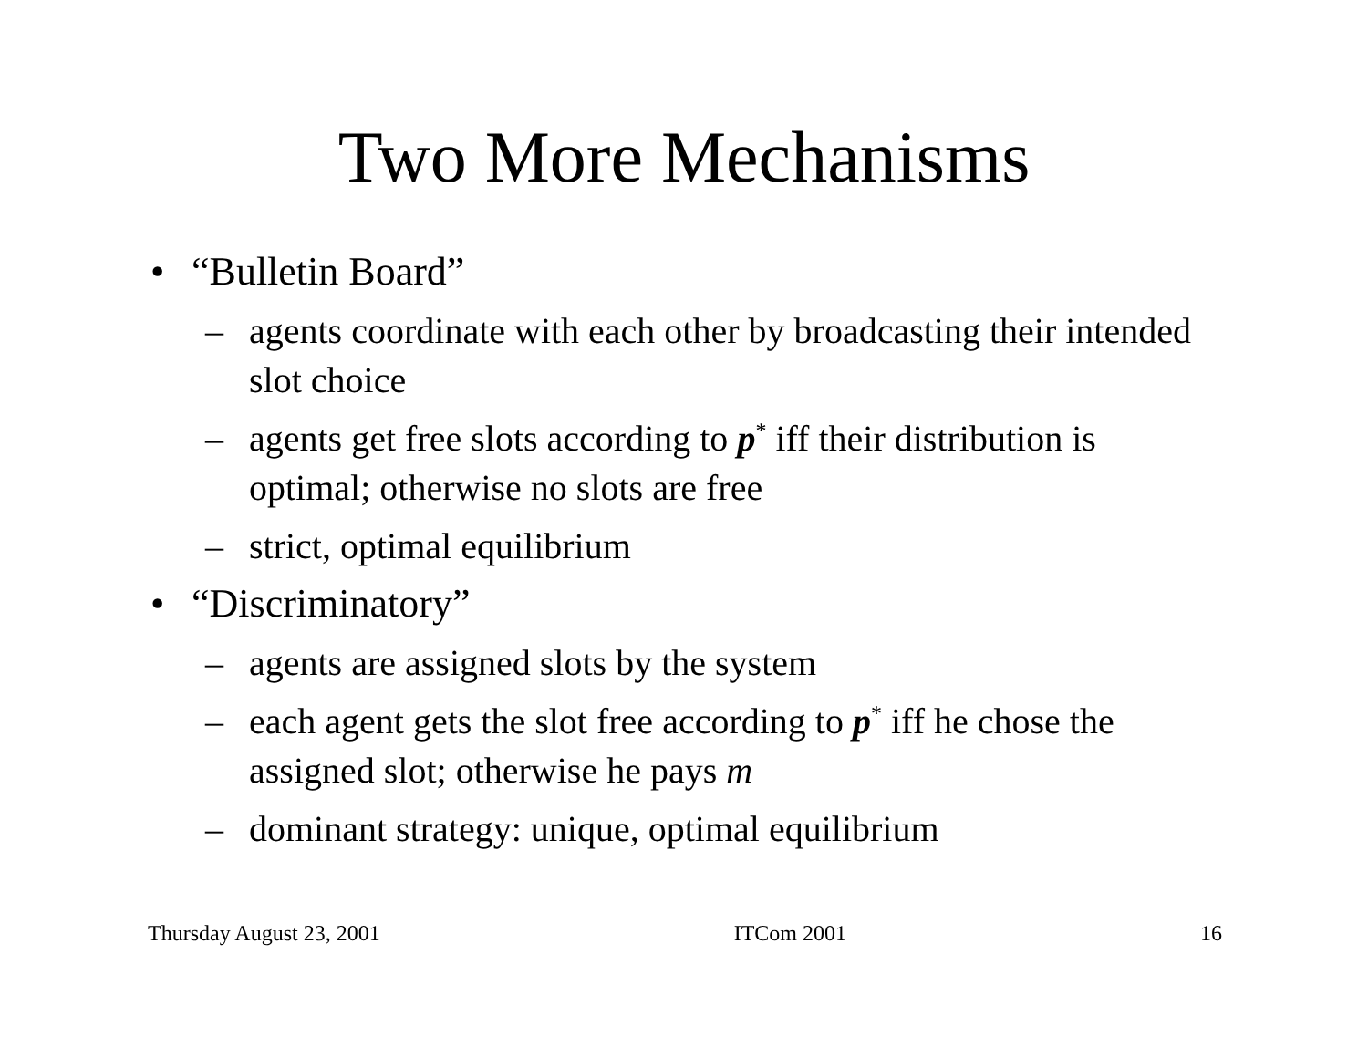Two More Mechanisms
• “Bulletin Board”
– agents coordinate with each other by broadcasting their intended slot choice
– agents get free slots according to p<sup>*</sup> iff their distribution is optimal; otherwise no slots are free
– strict, optimal equilibrium
• “Discriminatory”
– agents are assigned slots by the system
– each agent gets the slot free according to p<sup>*</sup> iff he chose the assigned slot; otherwise he pays m
– dominant strategy: unique, optimal equilibrium
Thursday August 23, 2001 ITCom 2001 16